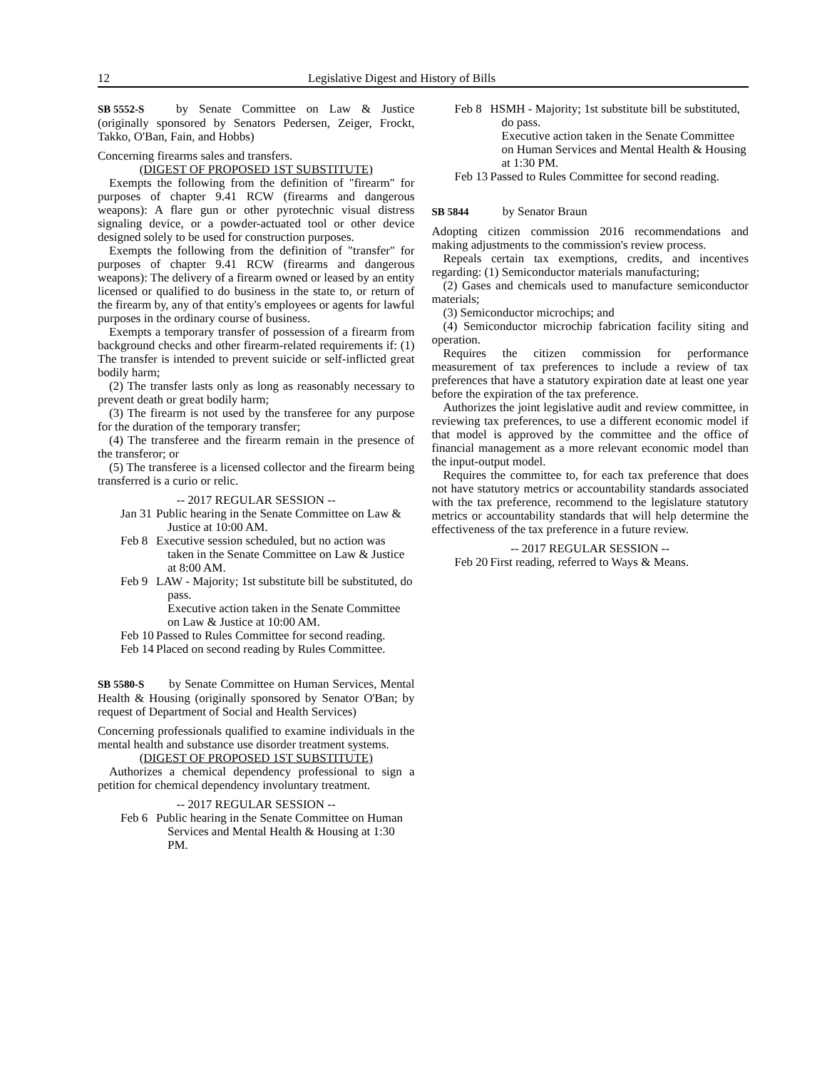12 Legislative Digest and History of Bills
SB 5552-S by Senate Committee on Law & Justice (originally sponsored by Senators Pedersen, Zeiger, Frockt, Takko, O'Ban, Fain, and Hobbs)
Concerning firearms sales and transfers.
(DIGEST OF PROPOSED 1ST SUBSTITUTE)
Exempts the following from the definition of "firearm" for purposes of chapter 9.41 RCW (firearms and dangerous weapons): A flare gun or other pyrotechnic visual distress signaling device, or a powder-actuated tool or other device designed solely to be used for construction purposes.
Exempts the following from the definition of "transfer" for purposes of chapter 9.41 RCW (firearms and dangerous weapons): The delivery of a firearm owned or leased by an entity licensed or qualified to do business in the state to, or return of the firearm by, any of that entity's employees or agents for lawful purposes in the ordinary course of business.
Exempts a temporary transfer of possession of a firearm from background checks and other firearm-related requirements if: (1) The transfer is intended to prevent suicide or self-inflicted great bodily harm;
(2) The transfer lasts only as long as reasonably necessary to prevent death or great bodily harm;
(3) The firearm is not used by the transferee for any purpose for the duration of the temporary transfer;
(4) The transferee and the firearm remain in the presence of the transferor; or
(5) The transferee is a licensed collector and the firearm being transferred is a curio or relic.
-- 2017 REGULAR SESSION --
Jan 31 Public hearing in the Senate Committee on Law & Justice at 10:00 AM.
Feb 8 Executive session scheduled, but no action was taken in the Senate Committee on Law & Justice at 8:00 AM.
Feb 9 LAW - Majority; 1st substitute bill be substituted, do pass.
Executive action taken in the Senate Committee on Law & Justice at 10:00 AM.
Feb 10 Passed to Rules Committee for second reading.
Feb 14 Placed on second reading by Rules Committee.
SB 5580-S by Senate Committee on Human Services, Mental Health & Housing (originally sponsored by Senator O'Ban; by request of Department of Social and Health Services)
Concerning professionals qualified to examine individuals in the mental health and substance use disorder treatment systems.
(DIGEST OF PROPOSED 1ST SUBSTITUTE)
Authorizes a chemical dependency professional to sign a petition for chemical dependency involuntary treatment.
-- 2017 REGULAR SESSION --
Feb 6 Public hearing in the Senate Committee on Human Services and Mental Health & Housing at 1:30 PM.
Feb 8 HSMH - Majority; 1st substitute bill be substituted, do pass.
Executive action taken in the Senate Committee on Human Services and Mental Health & Housing at 1:30 PM.
Feb 13 Passed to Rules Committee for second reading.
SB 5844 by Senator Braun
Adopting citizen commission 2016 recommendations and making adjustments to the commission's review process.
Repeals certain tax exemptions, credits, and incentives regarding: (1) Semiconductor materials manufacturing;
(2) Gases and chemicals used to manufacture semiconductor materials;
(3) Semiconductor microchips; and
(4) Semiconductor microchip fabrication facility siting and operation.
Requires the citizen commission for performance measurement of tax preferences to include a review of tax preferences that have a statutory expiration date at least one year before the expiration of the tax preference.
Authorizes the joint legislative audit and review committee, in reviewing tax preferences, to use a different economic model if that model is approved by the committee and the office of financial management as a more relevant economic model than the input-output model.
Requires the committee to, for each tax preference that does not have statutory metrics or accountability standards associated with the tax preference, recommend to the legislature statutory metrics or accountability standards that will help determine the effectiveness of the tax preference in a future review.
-- 2017 REGULAR SESSION --
Feb 20 First reading, referred to Ways & Means.